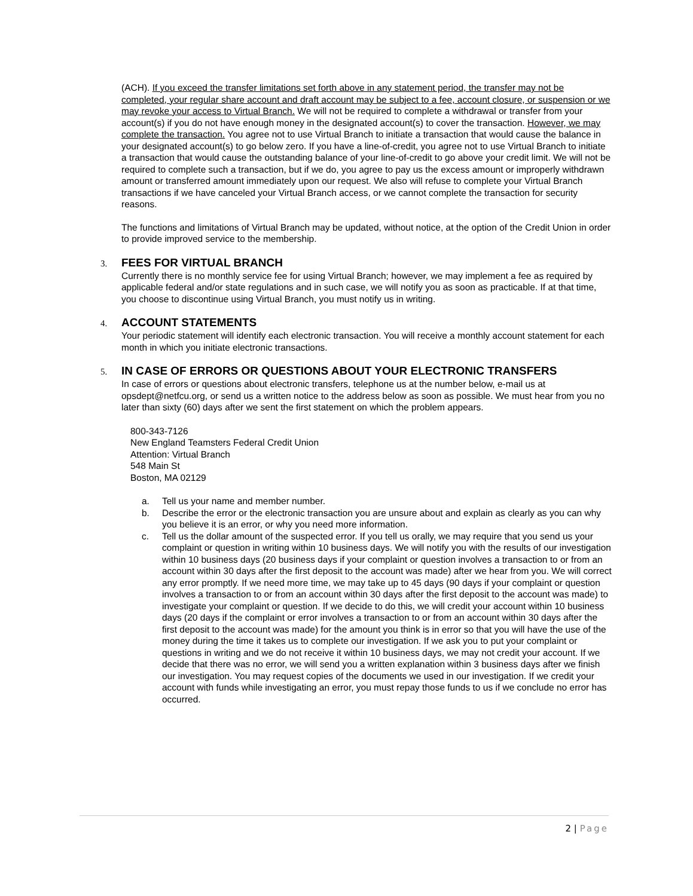(ACH). If you exceed the transfer limitations set forth above in any statement period, the transfer may not be completed, your regular share account and draft account may be subject to a fee, account closure, or suspension or we may revoke your access to Virtual Branch. We will not be required to complete a withdrawal or transfer from your account(s) if you do not have enough money in the designated account(s) to cover the transaction. However, we may complete the transaction. You agree not to use Virtual Branch to initiate a transaction that would cause the balance in your designated account(s) to go below zero. If you have a line-of-credit, you agree not to use Virtual Branch to initiate a transaction that would cause the outstanding balance of your line-of-credit to go above your credit limit. We will not be required to complete such a transaction, but if we do, you agree to pay us the excess amount or improperly withdrawn amount or transferred amount immediately upon our request. We also will refuse to complete your Virtual Branch transactions if we have canceled your Virtual Branch access, or we cannot complete the transaction for security reasons.
The functions and limitations of Virtual Branch may be updated, without notice, at the option of the Credit Union in order to provide improved service to the membership.
3. FEES FOR VIRTUAL BRANCH
Currently there is no monthly service fee for using Virtual Branch; however, we may implement a fee as required by applicable federal and/or state regulations and in such case, we will notify you as soon as practicable. If at that time, you choose to discontinue using Virtual Branch, you must notify us in writing.
4. ACCOUNT STATEMENTS
Your periodic statement will identify each electronic transaction. You will receive a monthly account statement for each month in which you initiate electronic transactions.
5. IN CASE OF ERRORS OR QUESTIONS ABOUT YOUR ELECTRONIC TRANSFERS
In case of errors or questions about electronic transfers, telephone us at the number below, e-mail us at opsdept@netfcu.org, or send us a written notice to the address below as soon as possible. We must hear from you no later than sixty (60) days after we sent the first statement on which the problem appears.
800-343-7126
New England Teamsters Federal Credit Union
Attention: Virtual Branch
548 Main St
Boston, MA 02129
a. Tell us your name and member number.
b. Describe the error or the electronic transaction you are unsure about and explain as clearly as you can why you believe it is an error, or why you need more information.
c. Tell us the dollar amount of the suspected error. If you tell us orally, we may require that you send us your complaint or question in writing within 10 business days. We will notify you with the results of our investigation within 10 business days (20 business days if your complaint or question involves a transaction to or from an account within 30 days after the first deposit to the account was made) after we hear from you. We will correct any error promptly. If we need more time, we may take up to 45 days (90 days if your complaint or question involves a transaction to or from an account within 30 days after the first deposit to the account was made) to investigate your complaint or question. If we decide to do this, we will credit your account within 10 business days (20 days if the complaint or error involves a transaction to or from an account within 30 days after the first deposit to the account was made) for the amount you think is in error so that you will have the use of the money during the time it takes us to complete our investigation. If we ask you to put your complaint or questions in writing and we do not receive it within 10 business days, we may not credit your account. If we decide that there was no error, we will send you a written explanation within 3 business days after we finish our investigation. You may request copies of the documents we used in our investigation. If we credit your account with funds while investigating an error, you must repay those funds to us if we conclude no error has occurred.
2 | Page